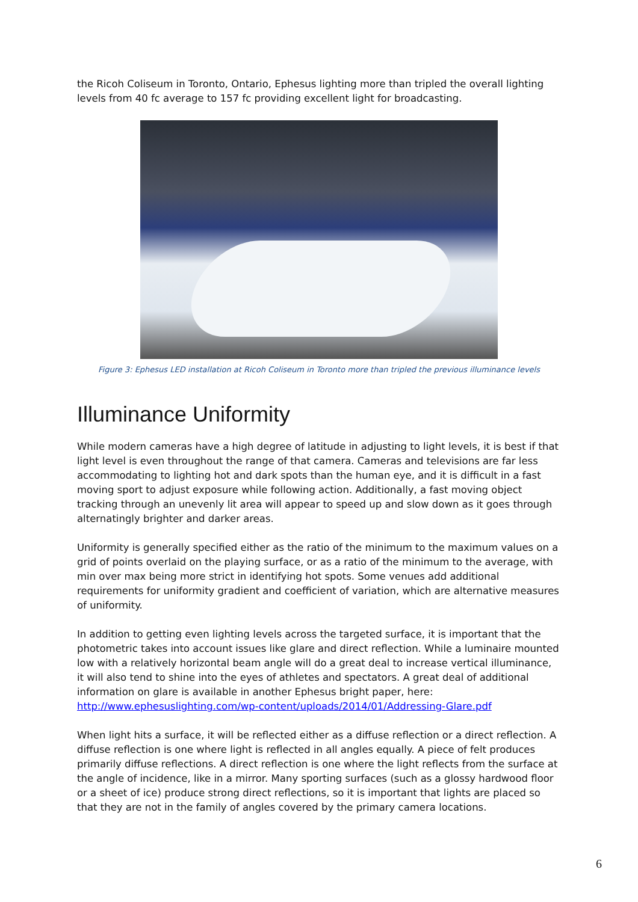the Ricoh Coliseum in Toronto, Ontario, Ephesus lighting more than tripled the overall lighting levels from 40 fc average to 157 fc providing excellent light for broadcasting.
Figure 3: Ephesus LED installation at Ricoh Coliseum in Toronto more than tripled the previous illuminance levels
Illuminance Uniformity
While modern cameras have a high degree of latitude in adjusting to light levels, it is best if that light level is even throughout the range of that camera. Cameras and televisions are far less accommodating to lighting hot and dark spots than the human eye, and it is difficult in a fast moving sport to adjust exposure while following action. Additionally, a fast moving object tracking through an unevenly lit area will appear to speed up and slow down as it goes through alternatingly brighter and darker areas.
Uniformity is generally specified either as the ratio of the minimum to the maximum values on a grid of points overlaid on the playing surface, or as a ratio of the minimum to the average, with min over max being more strict in identifying hot spots. Some venues add additional requirements for uniformity gradient and coefficient of variation, which are alternative measures of uniformity.
In addition to getting even lighting levels across the targeted surface, it is important that the photometric takes into account issues like glare and direct reflection. While a luminaire mounted low with a relatively horizontal beam angle will do a great deal to increase vertical illuminance, it will also tend to shine into the eyes of athletes and spectators. A great deal of additional information on glare is available in another Ephesus bright paper, here: http://www.ephesuslighting.com/wp-content/uploads/2014/01/Addressing-Glare.pdf
When light hits a surface, it will be reflected either as a diffuse reflection or a direct reflection. A diffuse reflection is one where light is reflected in all angles equally. A piece of felt produces primarily diffuse reflections. A direct reflection is one where the light reflects from the surface at the angle of incidence, like in a mirror. Many sporting surfaces (such as a glossy hardwood floor or a sheet of ice) produce strong direct reflections, so it is important that lights are placed so that they are not in the family of angles covered by the primary camera locations.
6